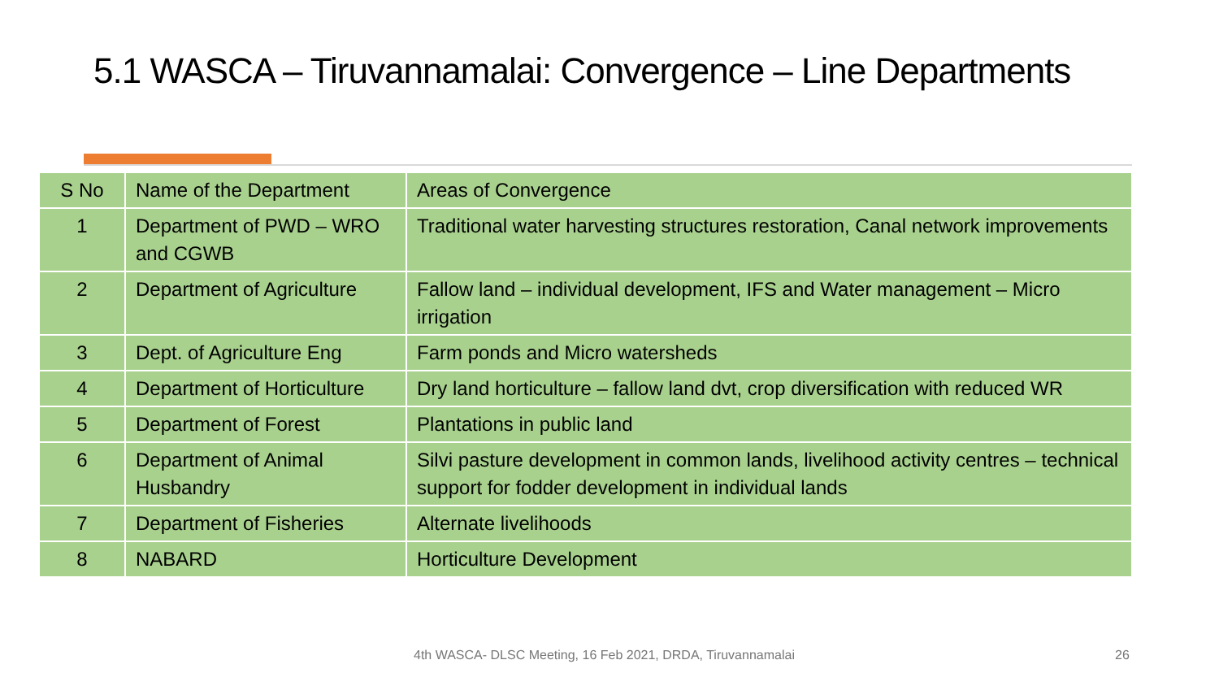5.1 WASCA – Tiruvannamalai: Convergence – Line Departments
| S No | Name of the Department | Areas of Convergence |
| --- | --- | --- |
| 1 | Department of PWD – WRO and CGWB | Traditional water harvesting structures restoration, Canal network improvements |
| 2 | Department of Agriculture | Fallow land – individual development, IFS and Water management – Micro irrigation |
| 3 | Dept. of Agriculture Eng | Farm ponds and Micro watersheds |
| 4 | Department of Horticulture | Dry land horticulture – fallow land dvt, crop diversification with reduced WR |
| 5 | Department of Forest | Plantations in public land |
| 6 | Department of Animal Husbandry | Silvi pasture development in common lands, livelihood activity centres – technical support for fodder development in individual lands |
| 7 | Department of Fisheries | Alternate livelihoods |
| 8 | NABARD | Horticulture Development |
4th WASCA- DLSC Meeting, 16 Feb 2021, DRDA, Tiruvannamalai
26